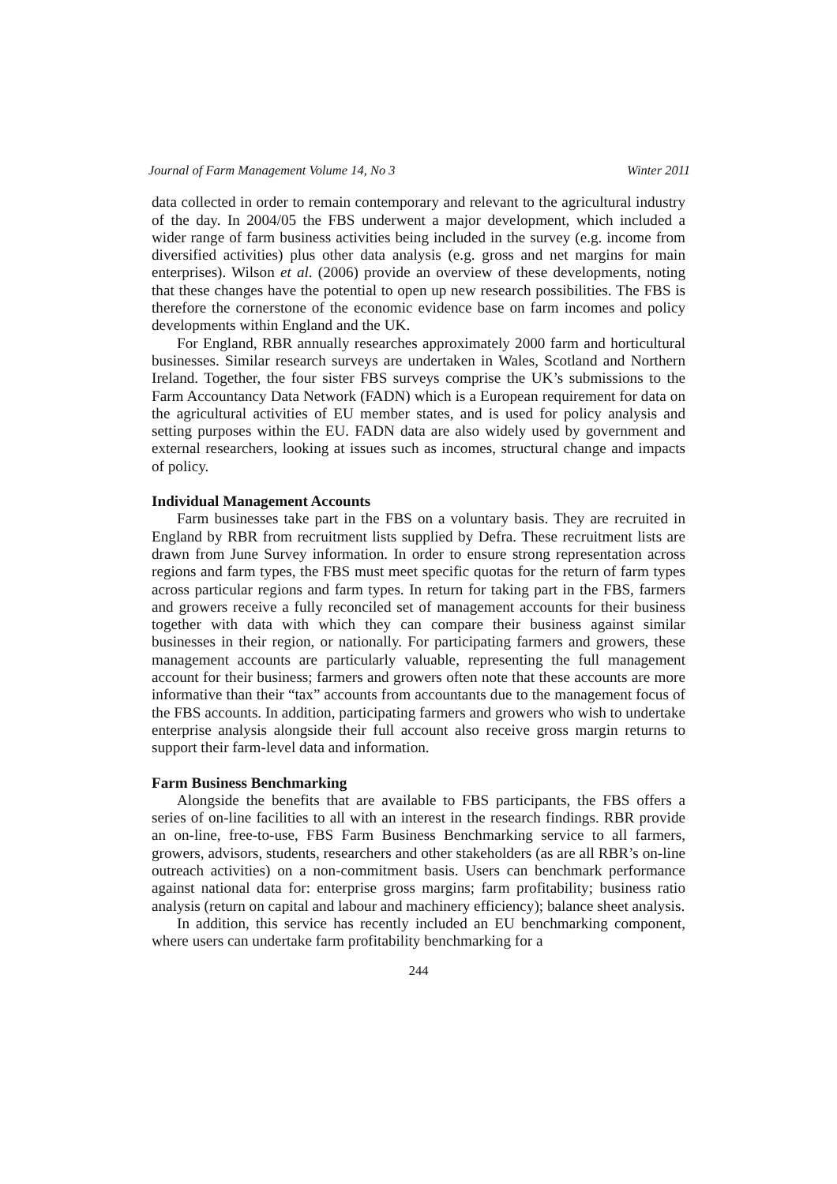Journal of Farm Management Volume 14, No 3 Winter 2011
data collected in order to remain contemporary and relevant to the agricultural industry of the day. In 2004/05 the FBS underwent a major development, which included a wider range of farm business activities being included in the survey (e.g. income from diversified activities) plus other data analysis (e.g. gross and net margins for main enterprises). Wilson et al. (2006) provide an overview of these developments, noting that these changes have the potential to open up new research possibilities. The FBS is therefore the cornerstone of the economic evidence base on farm incomes and policy developments within England and the UK.
For England, RBR annually researches approximately 2000 farm and horticultural businesses. Similar research surveys are undertaken in Wales, Scotland and Northern Ireland. Together, the four sister FBS surveys comprise the UK’s submissions to the Farm Accountancy Data Network (FADN) which is a European requirement for data on the agricultural activities of EU member states, and is used for policy analysis and setting purposes within the EU. FADN data are also widely used by government and external researchers, looking at issues such as incomes, structural change and impacts of policy.
Individual Management Accounts
Farm businesses take part in the FBS on a voluntary basis. They are recruited in England by RBR from recruitment lists supplied by Defra. These recruitment lists are drawn from June Survey information. In order to ensure strong representation across regions and farm types, the FBS must meet specific quotas for the return of farm types across particular regions and farm types. In return for taking part in the FBS, farmers and growers receive a fully reconciled set of management accounts for their business together with data with which they can compare their business against similar businesses in their region, or nationally. For participating farmers and growers, these management accounts are particularly valuable, representing the full management account for their business; farmers and growers often note that these accounts are more informative than their “tax” accounts from accountants due to the management focus of the FBS accounts. In addition, participating farmers and growers who wish to undertake enterprise analysis alongside their full account also receive gross margin returns to support their farm-level data and information.
Farm Business Benchmarking
Alongside the benefits that are available to FBS participants, the FBS offers a series of on-line facilities to all with an interest in the research findings. RBR provide an on-line, free-to-use, FBS Farm Business Benchmarking service to all farmers, growers, advisors, students, researchers and other stakeholders (as are all RBR’s on-line outreach activities) on a non-commitment basis. Users can benchmark performance against national data for: enterprise gross margins; farm profitability; business ratio analysis (return on capital and labour and machinery efficiency); balance sheet analysis.
In addition, this service has recently included an EU benchmarking component, where users can undertake farm profitability benchmarking for a
244